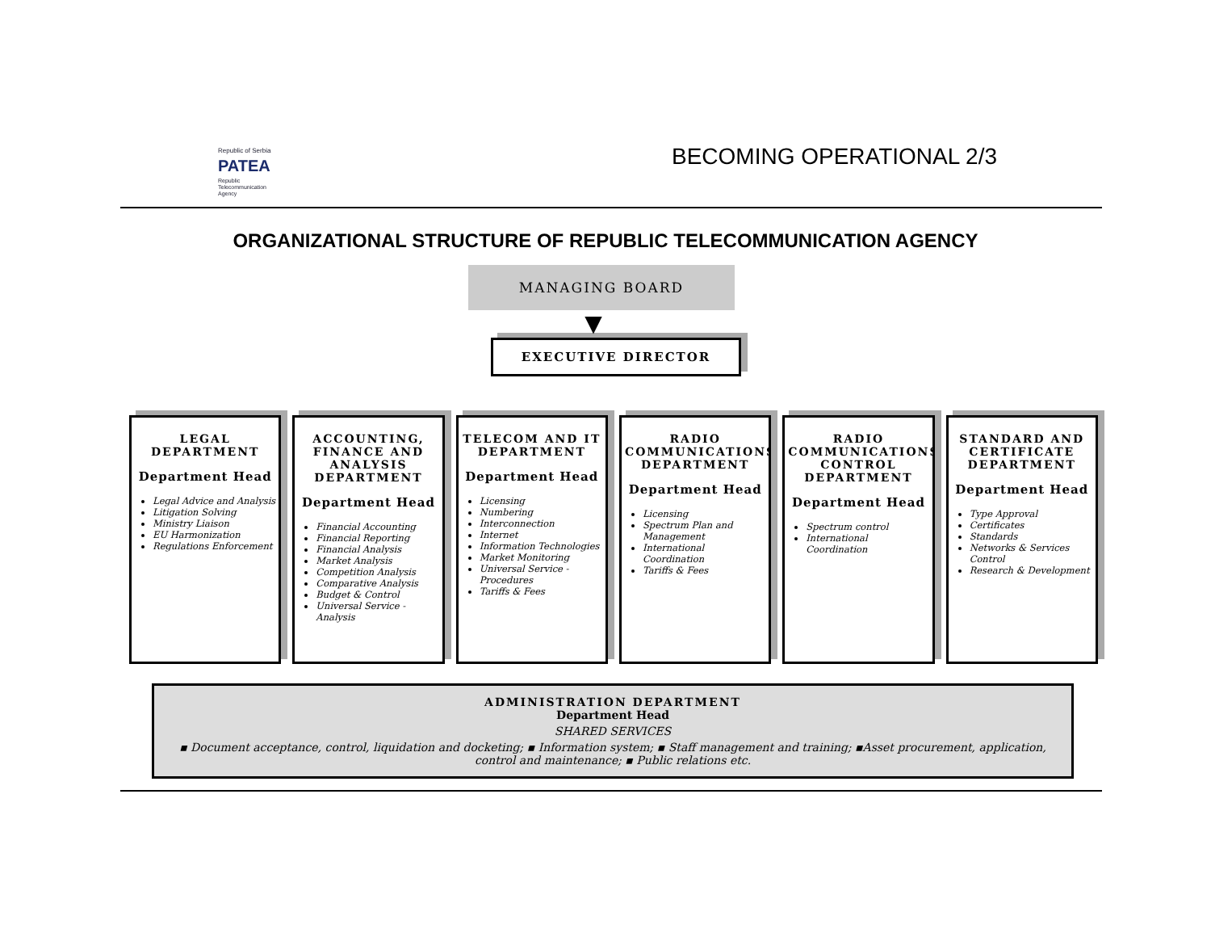Republic of Serbia
PATEA
Republic
Telecommunication
Agency
BECOMING OPERATIONAL 2/3
ORGANIZATIONAL STRUCTURE OF REPUBLIC TELECOMMUNICATION AGENCY
MANAGING BOARD
▼
EXECUTIVE DIRECTOR
LEGAL DEPARTMENT
Department Head
Legal Advice and Analysis
Litigation Solving
Ministry Liaison
EU Harmonization
Regulations Enforcement
ACCOUNTING, FINANCE AND ANALYSIS DEPARTMENT
Department Head
Financial Accounting
Financial Reporting
Financial Analysis
Market Analysis
Competition Analysis
Comparative Analysis
Budget & Control
Universal Service - Analysis
TELECOM AND IT DEPARTMENT
Department Head
Licensing
Numbering
Interconnection
Internet
Information Technologies
Market Monitoring
Universal Service - Procedures
Tariffs & Fees
RADIO COMMUNICATIONS DEPARTMENT
Department Head
Licensing
Spectrum Plan and Management
International Coordination
Tariffs & Fees
RADIO COMMUNICATIONS CONTROL DEPARTMENT
Department Head
Spectrum control
International Coordination
STANDARD AND CERTIFICATE DEPARTMENT
Department Head
Type Approval
Certificates
Standards
Networks & Services Control
Research & Development
ADMINISTRATION DEPARTMENT
Department Head
SHARED SERVICES
▪ Document acceptance, control, liquidation and docketing; ▪ Information system; ▪ Staff management and training; ▪Asset procurement, application, control and maintenance; ▪ Public relations etc.